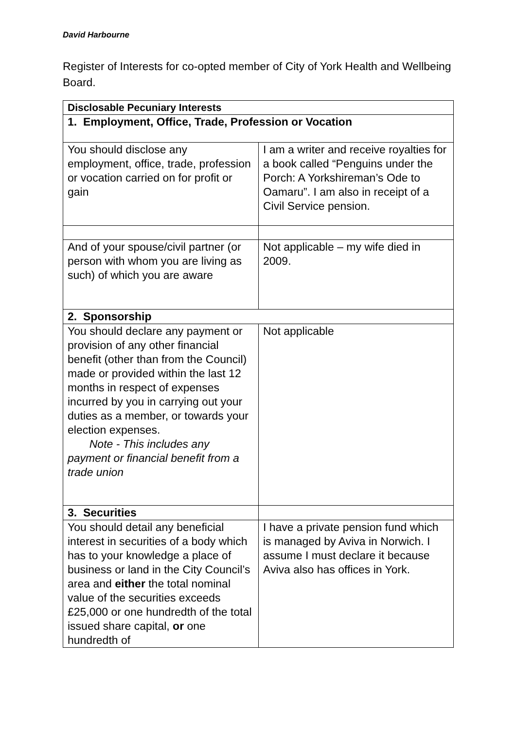David Harbourne
Register of Interests for co-opted member of City of York Health and Wellbeing Board.
| Disclosable Pecuniary Interests | |
| --- | --- |
| 1. Employment, Office, Trade, Profession or Vocation | |
| You should disclose any employment, office, trade, profession or vocation carried on for profit or gain | I am a writer and receive royalties for a book called “Penguins under the Porch: A Yorkshireman’s Ode to Oamaru”. I am also in receipt of a Civil Service pension. |
| And of your spouse/civil partner (or person with whom you are living as such) of which you are aware | Not applicable – my wife died in 2009. |
| 2. Sponsorship | |
| You should declare any payment or provision of any other financial benefit (other than from the Council) made or provided within the last 12 months in respect of expenses incurred by you in carrying out your duties as a member, or towards your election expenses. Note - This includes any payment or financial benefit from a trade union | Not applicable |
| 3. Securities | |
| You should detail any beneficial interest in securities of a body which has to your knowledge a place of business or land in the City Council’s area and either the total nominal value of the securities exceeds £25,000 or one hundredth of the total issued share capital, or one hundredth of | I have a private pension fund which is managed by Aviva in Norwich. I assume I must declare it because Aviva also has offices in York. |